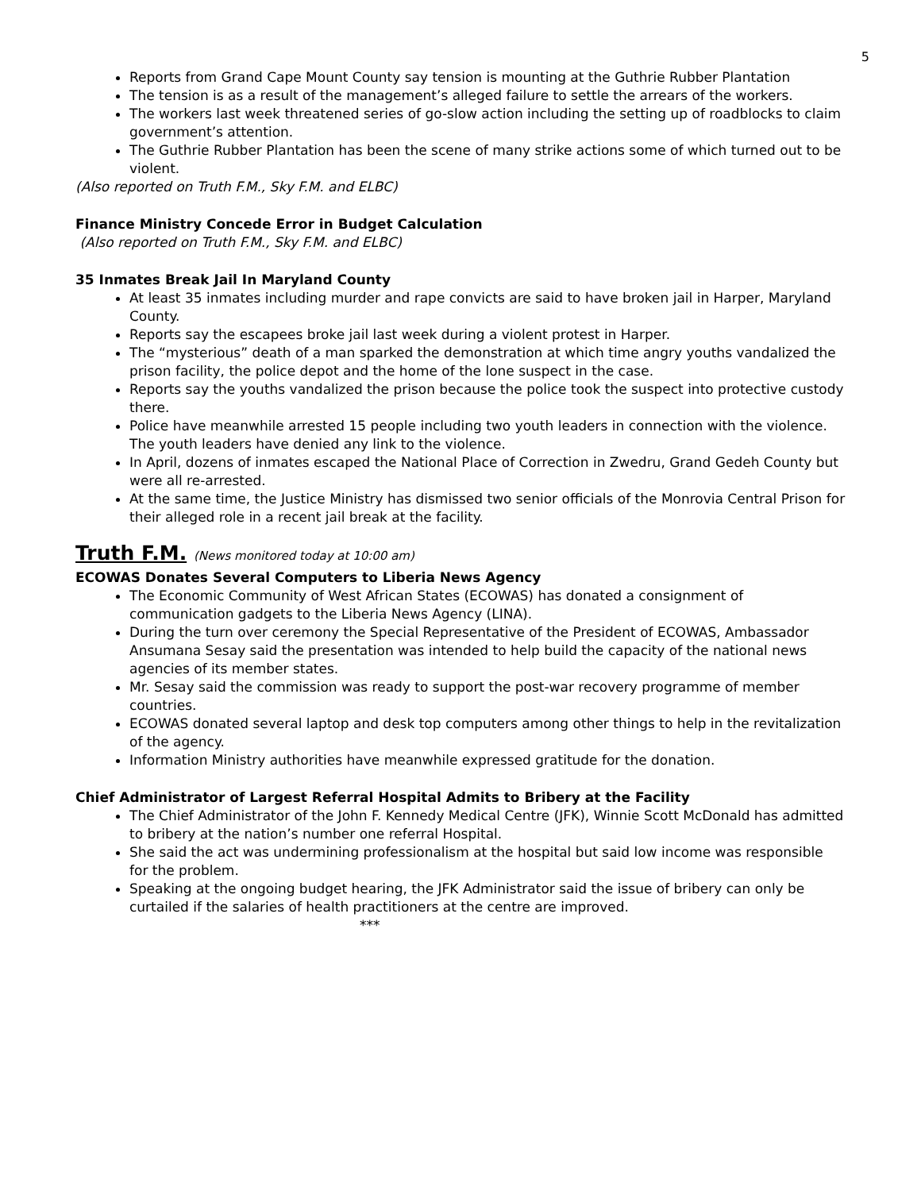5
Reports from Grand Cape Mount County say tension is mounting at the Guthrie Rubber Plantation
The tension is as a result of the management’s alleged failure to settle the arrears of the workers.
The workers last week threatened series of go-slow action including the setting up of roadblocks to claim government’s attention.
The Guthrie Rubber Plantation has been the scene of many strike actions some of which turned out to be violent.
(Also reported on Truth F.M., Sky F.M. and ELBC)
Finance Ministry Concede Error in Budget Calculation
(Also reported on Truth F.M., Sky F.M. and ELBC)
35 Inmates Break Jail In Maryland County
At least 35 inmates including murder and rape convicts are said to have broken jail in Harper, Maryland County.
Reports say the escapees broke jail last week during a violent protest in Harper.
The “mysterious” death of a man sparked the demonstration at which time angry youths vandalized the prison facility, the police depot and the home of the lone suspect in the case.
Reports say the youths vandalized the prison because the police took the suspect into protective custody there.
Police have meanwhile arrested 15 people including two youth leaders in connection with the violence. The youth leaders have denied any link to the violence.
In April, dozens of inmates escaped the National Place of Correction in Zwedru, Grand Gedeh County but were all re-arrested.
At the same time, the Justice Ministry has dismissed two senior officials of the Monrovia Central Prison for their alleged role in a recent jail break at the facility.
Truth F.M. (News monitored today at 10:00 am)
ECOWAS Donates Several Computers to Liberia News Agency
The Economic Community of West African States (ECOWAS) has donated a consignment of communication gadgets to the Liberia News Agency (LINA).
During the turn over ceremony the Special Representative of the President of ECOWAS, Ambassador Ansumana Sesay said the presentation was intended to help build the capacity of the national news agencies of its member states.
Mr. Sesay said the commission was ready to support the post-war recovery programme of member countries.
ECOWAS donated several laptop and desk top computers among other things to help in the revitalization of the agency.
Information Ministry authorities have meanwhile expressed gratitude for the donation.
Chief Administrator of Largest Referral Hospital Admits to Bribery at the Facility
The Chief Administrator of the John F. Kennedy Medical Centre (JFK), Winnie Scott McDonald has admitted to bribery at the nation’s number one referral Hospital.
She said the act was undermining professionalism at the hospital but said low income was responsible for the problem.
Speaking at the ongoing budget hearing, the JFK Administrator said the issue of bribery can only be curtailed if the salaries of health practitioners at the centre are improved.
***